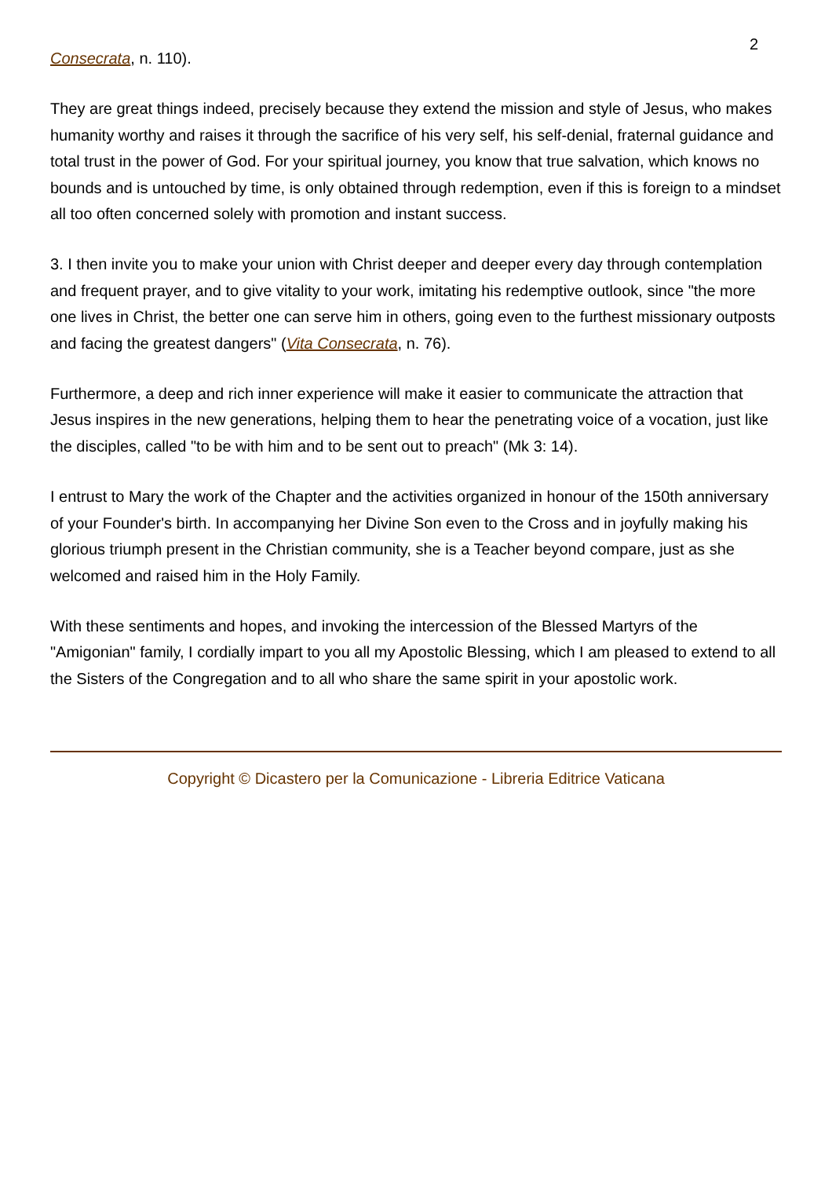2
Consecrata, n. 110).
They are great things indeed, precisely because they extend the mission and style of Jesus, who makes humanity worthy and raises it through the sacrifice of his very self, his self-denial, fraternal guidance and total trust in the power of God. For your spiritual journey, you know that true salvation, which knows no bounds and is untouched by time, is only obtained through redemption, even if this is foreign to a mindset all too often concerned solely with promotion and instant success.
3. I then invite you to make your union with Christ deeper and deeper every day through contemplation and frequent prayer, and to give vitality to your work, imitating his redemptive outlook, since "the more one lives in Christ, the better one can serve him in others, going even to the furthest missionary outposts and facing the greatest dangers" (Vita Consecrata, n. 76).
Furthermore, a deep and rich inner experience will make it easier to communicate the attraction that Jesus inspires in the new generations, helping them to hear the penetrating voice of a vocation, just like the disciples, called "to be with him and to be sent out to preach" (Mk 3: 14).
I entrust to Mary the work of the Chapter and the activities organized in honour of the 150th anniversary of your Founder's birth. In accompanying her Divine Son even to the Cross and in joyfully making his glorious triumph present in the Christian community, she is a Teacher beyond compare, just as she welcomed and raised him in the Holy Family.
With these sentiments and hopes, and invoking the intercession of the Blessed Martyrs of the "Amigonian" family, I cordially impart to you all my Apostolic Blessing, which I am pleased to extend to all the Sisters of the Congregation and to all who share the same spirit in your apostolic work.
Copyright © Dicastero per la Comunicazione - Libreria Editrice Vaticana